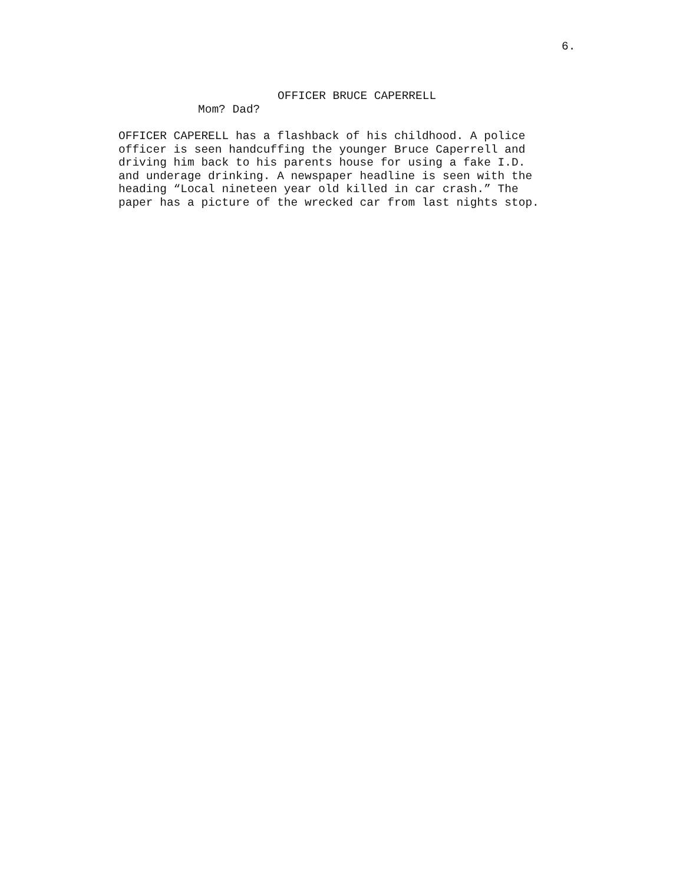6.
OFFICER BRUCE CAPERRELL
Mom? Dad?
OFFICER CAPERELL has a flashback of his childhood. A police officer is seen handcuffing the younger Bruce Caperrell and driving him back to his parents house for using a fake I.D. and underage drinking. A newspaper headline is seen with the heading “Local nineteen year old killed in car crash.” The paper has a picture of the wrecked car from last nights stop.